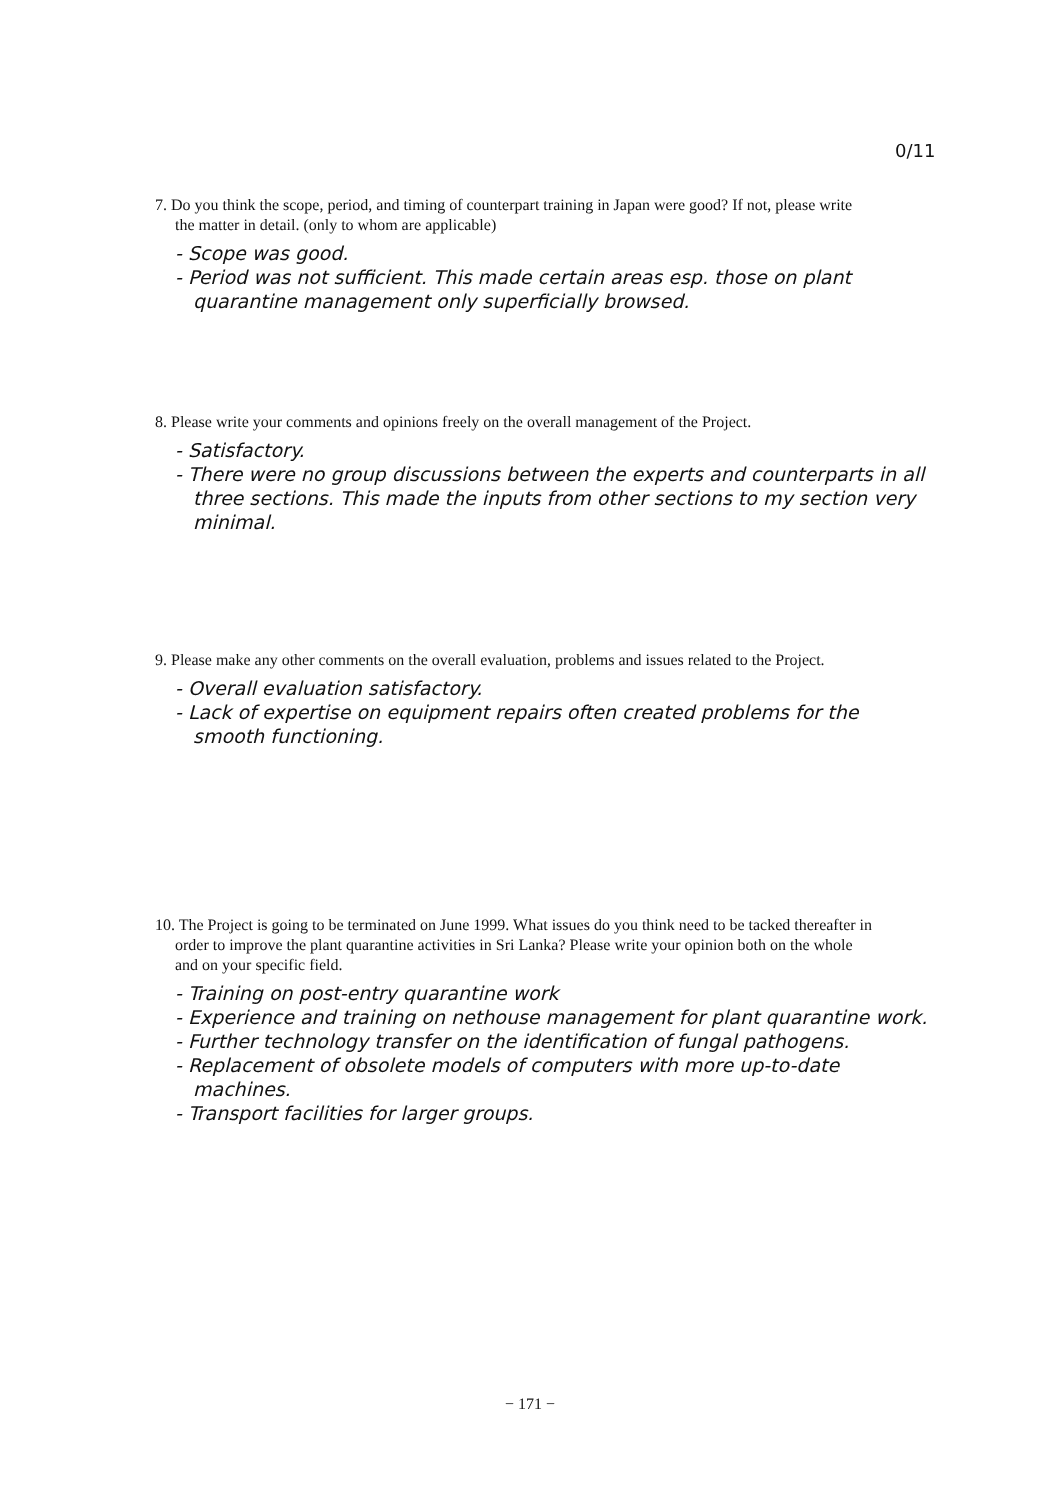0/11
7. Do you think the scope, period, and timing of counterpart training in Japan were good? If not, please write the matter in detail. (only to whom are applicable)
- Scope was good.
- Period was not sufficient. This made certain areas esp. those on plant quarantine management only superficially browsed.
8. Please write your comments and opinions freely on the overall management of the Project.
- Satisfactory.
- There were no group discussions between the experts and counterparts in all three sections. This made the inputs from other sections to my section very minimal.
9. Please make any other comments on the overall evaluation, problems and issues related to the Project.
- Overall evaluation satisfactory.
- Lack of expertise on equipment repairs often created problems for the smooth functioning.
10. The Project is going to be terminated on June 1999. What issues do you think need to be tacked thereafter in order to improve the plant quarantine activities in Sri Lanka? Please write your opinion both on the whole and on your specific field.
- Training on post-entry quarantine work
- Experience and training on nethouse management for plant quarantine work.
- Further technology transfer on the identification of fungal pathogens.
- Replacement of obsolete models of computers with more up-to-date machines.
- Transport facilities for larger groups.
− 171 −